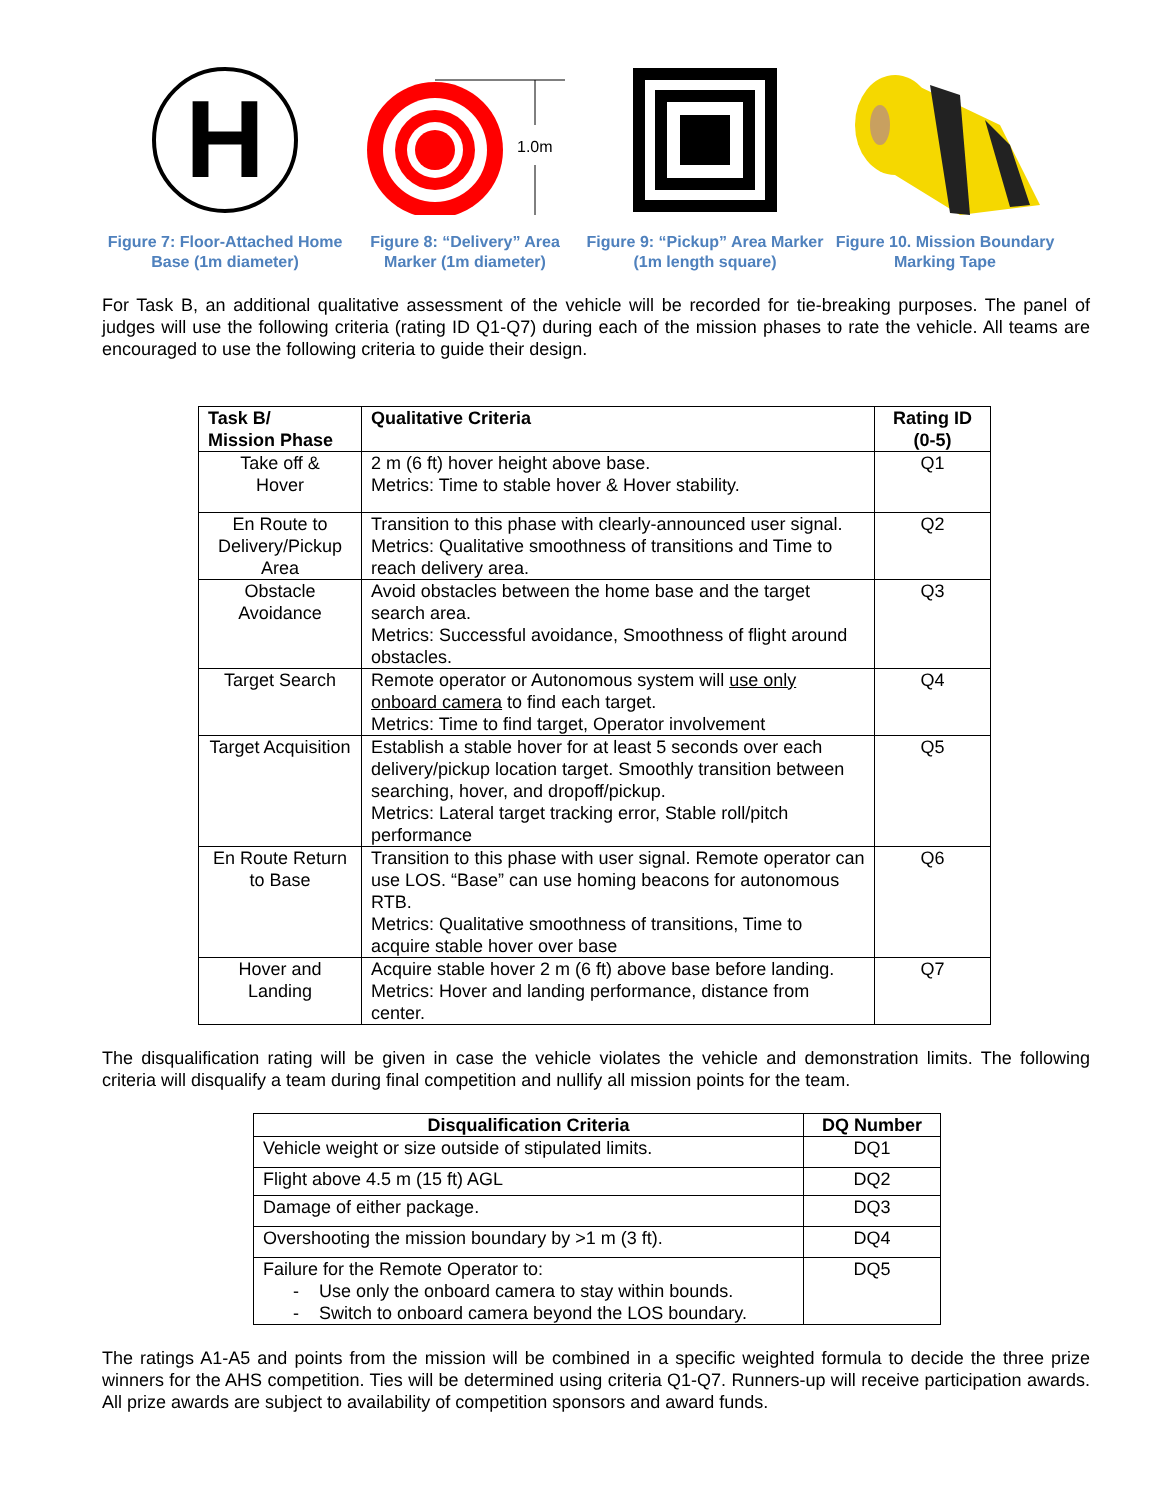H
Figure 7: Floor-Attached Home Base (1m diameter)
1.0m
Figure 8: “Delivery” Area Marker (1m diameter)
Figure 9: “Pickup” Area Marker (1m length square)
Figure 10. Mission Boundary Marking Tape
For Task B, an additional qualitative assessment of the vehicle will be recorded for tie-breaking purposes. The panel of judges will use the following criteria (rating ID Q1-Q7) during each of the mission phases to rate the vehicle. All teams are encouraged to use the following criteria to guide their design.
| Task B/ Mission Phase | Qualitative Criteria | Rating ID (0-5) |
| --- | --- | --- |
| Take off & Hover | 2 m (6 ft) hover height above base. Metrics: Time to stable hover & Hover stability. | Q1 |
| En Route to Delivery/Pickup Area | Transition to this phase with clearly-announced user signal. Metrics: Qualitative smoothness of transitions and Time to reach delivery area. | Q2 |
| Obstacle Avoidance | Avoid obstacles between the home base and the target search area. Metrics: Successful avoidance, Smoothness of flight around obstacles. | Q3 |
| Target Search | Remote operator or Autonomous system will use only onboard camera to find each target. Metrics: Time to find target, Operator involvement | Q4 |
| Target Acquisition | Establish a stable hover for at least 5 seconds over each delivery/pickup location target. Smoothly transition between searching, hover, and dropoff/pickup. Metrics: Lateral target tracking error, Stable roll/pitch performance | Q5 |
| En Route Return to Base | Transition to this phase with user signal. Remote operator can use LOS. “Base” can use homing beacons for autonomous RTB. Metrics: Qualitative smoothness of transitions, Time to acquire stable hover over base | Q6 |
| Hover and Landing | Acquire stable hover 2 m (6 ft) above base before landing. Metrics: Hover and landing performance, distance from center. | Q7 |
The disqualification rating will be given in case the vehicle violates the vehicle and demonstration limits. The following criteria will disqualify a team during final competition and nullify all mission points for the team.
| Disqualification Criteria | DQ Number |
| --- | --- |
| Vehicle weight or size outside of stipulated limits. | DQ1 |
| Flight above 4.5 m (15 ft) AGL | DQ2 |
| Damage of either package. | DQ3 |
| Overshooting the mission boundary by >1 m (3 ft). | DQ4 |
| Failure for the Remote Operator to: - Use only the onboard camera to stay within bounds. - Switch to onboard camera beyond the LOS boundary. | DQ5 |
The ratings A1-A5 and points from the mission will be combined in a specific weighted formula to decide the three prize winners for the AHS competition. Ties will be determined using criteria Q1-Q7. Runners-up will receive participation awards. All prize awards are subject to availability of competition sponsors and award funds.